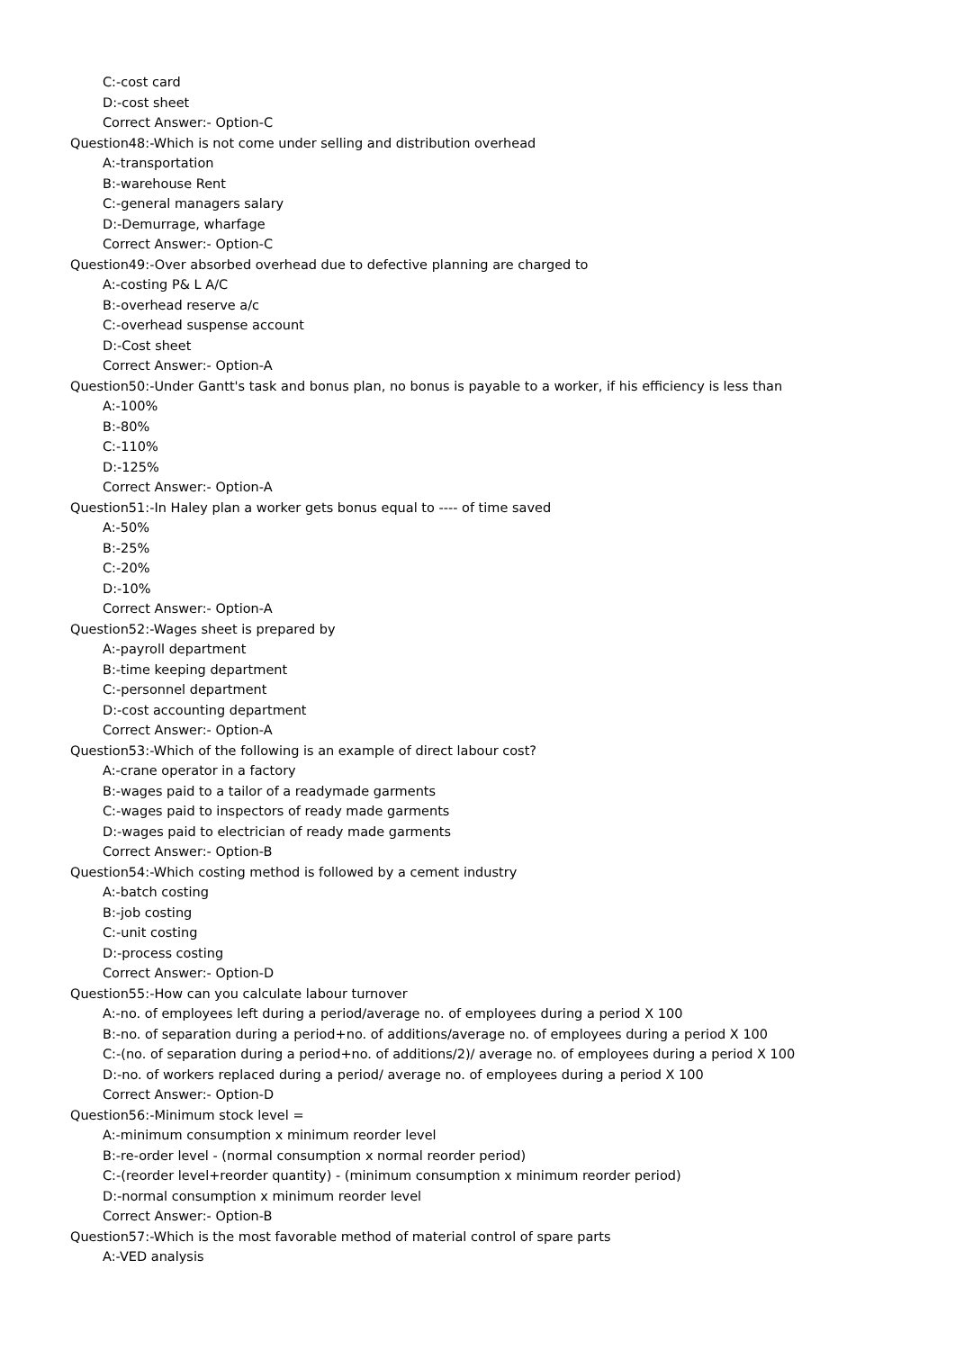C:-cost card
D:-cost sheet
Correct Answer:- Option-C
Question48:-Which is not come under selling and distribution overhead
A:-transportation
B:-warehouse Rent
C:-general managers salary
D:-Demurrage, wharfage
Correct Answer:- Option-C
Question49:-Over absorbed overhead due to defective planning are charged to
A:-costing P& L A/C
B:-overhead reserve a/c
C:-overhead suspense account
D:-Cost sheet
Correct Answer:- Option-A
Question50:-Under Gantt's task and bonus plan, no bonus is payable to a worker, if his efficiency is less than
A:-100%
B:-80%
C:-110%
D:-125%
Correct Answer:- Option-A
Question51:-In Haley plan a worker gets bonus equal to ---- of time saved
A:-50%
B:-25%
C:-20%
D:-10%
Correct Answer:- Option-A
Question52:-Wages sheet is prepared by
A:-payroll department
B:-time keeping department
C:-personnel department
D:-cost accounting department
Correct Answer:- Option-A
Question53:-Which of the following is an example of direct labour cost?
A:-crane operator in a factory
B:-wages paid to a tailor of a readymade garments
C:-wages paid to inspectors of ready made garments
D:-wages paid to electrician of ready made garments
Correct Answer:- Option-B
Question54:-Which costing method is followed by a cement industry
A:-batch costing
B:-job costing
C:-unit costing
D:-process costing
Correct Answer:- Option-D
Question55:-How can you calculate labour turnover
A:-no. of employees left during a period/average no. of employees during a period X 100
B:-no. of separation during a period+no. of additions/average no. of employees during a period X 100
C:-(no. of separation during a period+no. of additions/2)/ average no. of employees during a period X 100
D:-no. of workers replaced during a period/ average no. of employees during a period X 100
Correct Answer:- Option-D
Question56:-Minimum stock level =
A:-minimum consumption x minimum reorder level
B:-re-order level - (normal consumption x normal reorder period)
C:-(reorder level+reorder quantity) - (minimum consumption x minimum reorder period)
D:-normal consumption x minimum reorder level
Correct Answer:- Option-B
Question57:-Which is the most favorable method of material control of spare parts
A:-VED analysis